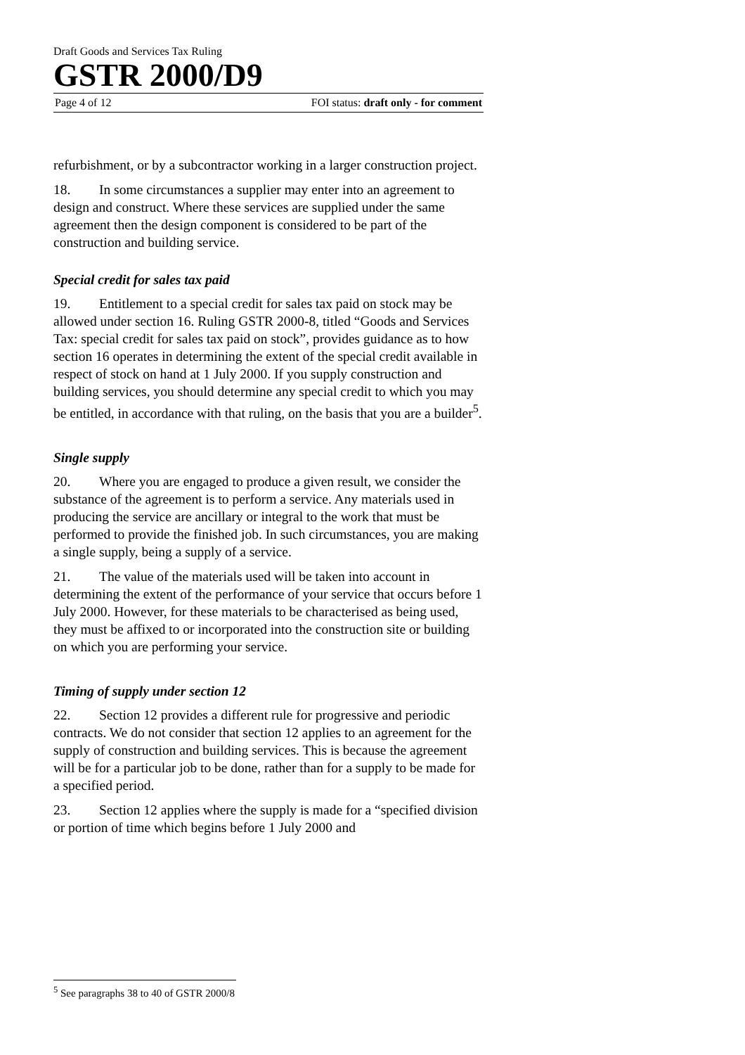Draft Goods and Services Tax Ruling
GSTR 2000/D9
Page 4 of 12 FOI status: draft only - for comment
refurbishment, or by a subcontractor working in a larger construction project.
18. In some circumstances a supplier may enter into an agreement to design and construct. Where these services are supplied under the same agreement then the design component is considered to be part of the construction and building service.
Special credit for sales tax paid
19. Entitlement to a special credit for sales tax paid on stock may be allowed under section 16. Ruling GSTR 2000-8, titled “Goods and Services Tax: special credit for sales tax paid on stock”, provides guidance as to how section 16 operates in determining the extent of the special credit available in respect of stock on hand at 1 July 2000. If you supply construction and building services, you should determine any special credit to which you may be entitled, in accordance with that ruling, on the basis that you are a builder<sup>5</sup>.
Single supply
20. Where you are engaged to produce a given result, we consider the substance of the agreement is to perform a service. Any materials used in producing the service are ancillary or integral to the work that must be performed to provide the finished job. In such circumstances, you are making a single supply, being a supply of a service.
21. The value of the materials used will be taken into account in determining the extent of the performance of your service that occurs before 1 July 2000. However, for these materials to be characterised as being used, they must be affixed to or incorporated into the construction site or building on which you are performing your service.
Timing of supply under section 12
22. Section 12 provides a different rule for progressive and periodic contracts. We do not consider that section 12 applies to an agreement for the supply of construction and building services. This is because the agreement will be for a particular job to be done, rather than for a supply to be made for a specified period.
23. Section 12 applies where the supply is made for a “specified division or portion of time which begins before 1 July 2000 and
<sup>5</sup> See paragraphs 38 to 40 of GSTR 2000/8